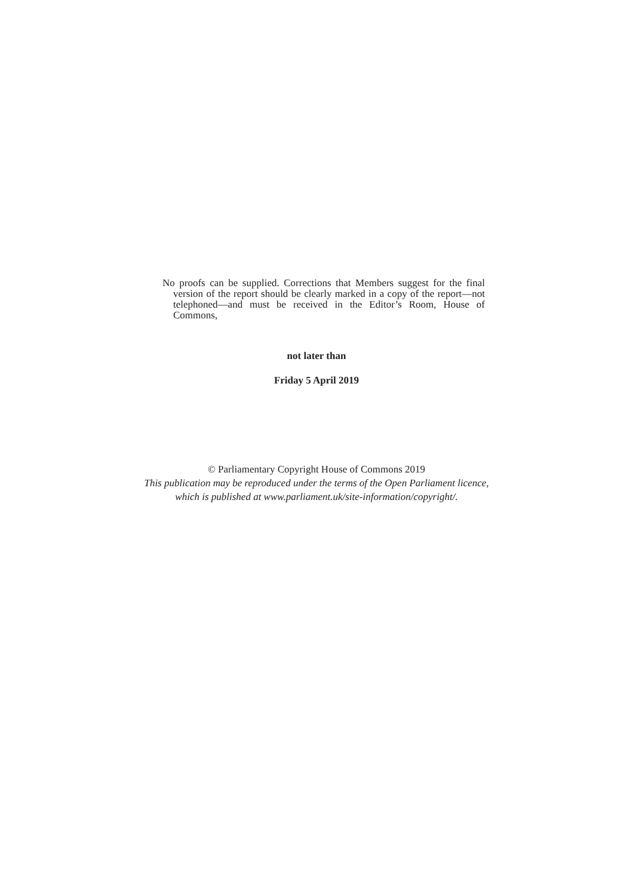No proofs can be supplied. Corrections that Members suggest for the final version of the report should be clearly marked in a copy of the report—not telephoned—and must be received in the Editor’s Room, House of Commons,
not later than
Friday 5 April 2019
© Parliamentary Copyright House of Commons 2019
This publication may be reproduced under the terms of the Open Parliament licence,
which is published at www.parliament.uk/site-information/copyright/.